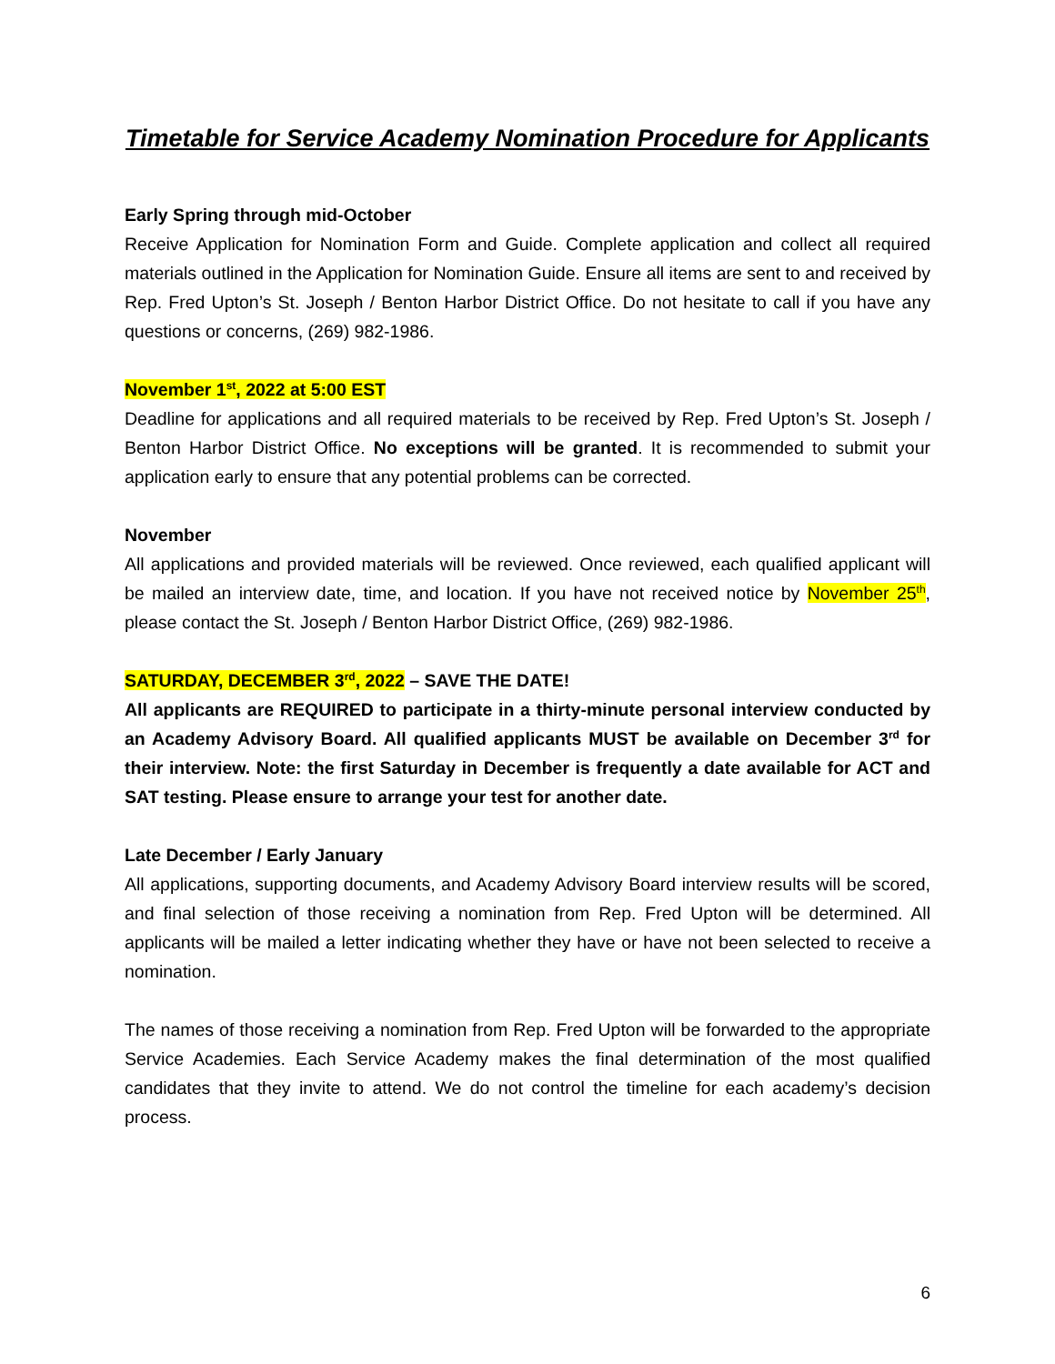Timetable for Service Academy Nomination Procedure for Applicants
Early Spring through mid-October
Receive Application for Nomination Form and Guide. Complete application and collect all required materials outlined in the Application for Nomination Guide. Ensure all items are sent to and received by Rep. Fred Upton’s St. Joseph / Benton Harbor District Office. Do not hesitate to call if you have any questions or concerns, (269) 982-1986.
November 1<sup>st</sup>, 2022 at 5:00 EST
Deadline for applications and all required materials to be received by Rep. Fred Upton’s St. Joseph / Benton Harbor District Office. No exceptions will be granted. It is recommended to submit your application early to ensure that any potential problems can be corrected.
November
All applications and provided materials will be reviewed. Once reviewed, each qualified applicant will be mailed an interview date, time, and location. If you have not received notice by November 25<sup>th</sup>, please contact the St. Joseph / Benton Harbor District Office, (269) 982-1986.
SATURDAY, DECEMBER 3<sup>rd</sup>, 2022 – SAVE THE DATE!
All applicants are REQUIRED to participate in a thirty-minute personal interview conducted by an Academy Advisory Board. All qualified applicants MUST be available on December 3<sup>rd</sup> for their interview. Note: the first Saturday in December is frequently a date available for ACT and SAT testing. Please ensure to arrange your test for another date.
Late December / Early January
All applications, supporting documents, and Academy Advisory Board interview results will be scored, and final selection of those receiving a nomination from Rep. Fred Upton will be determined. All applicants will be mailed a letter indicating whether they have or have not been selected to receive a nomination.
The names of those receiving a nomination from Rep. Fred Upton will be forwarded to the appropriate Service Academies. Each Service Academy makes the final determination of the most qualified candidates that they invite to attend. We do not control the timeline for each academy’s decision process.
6